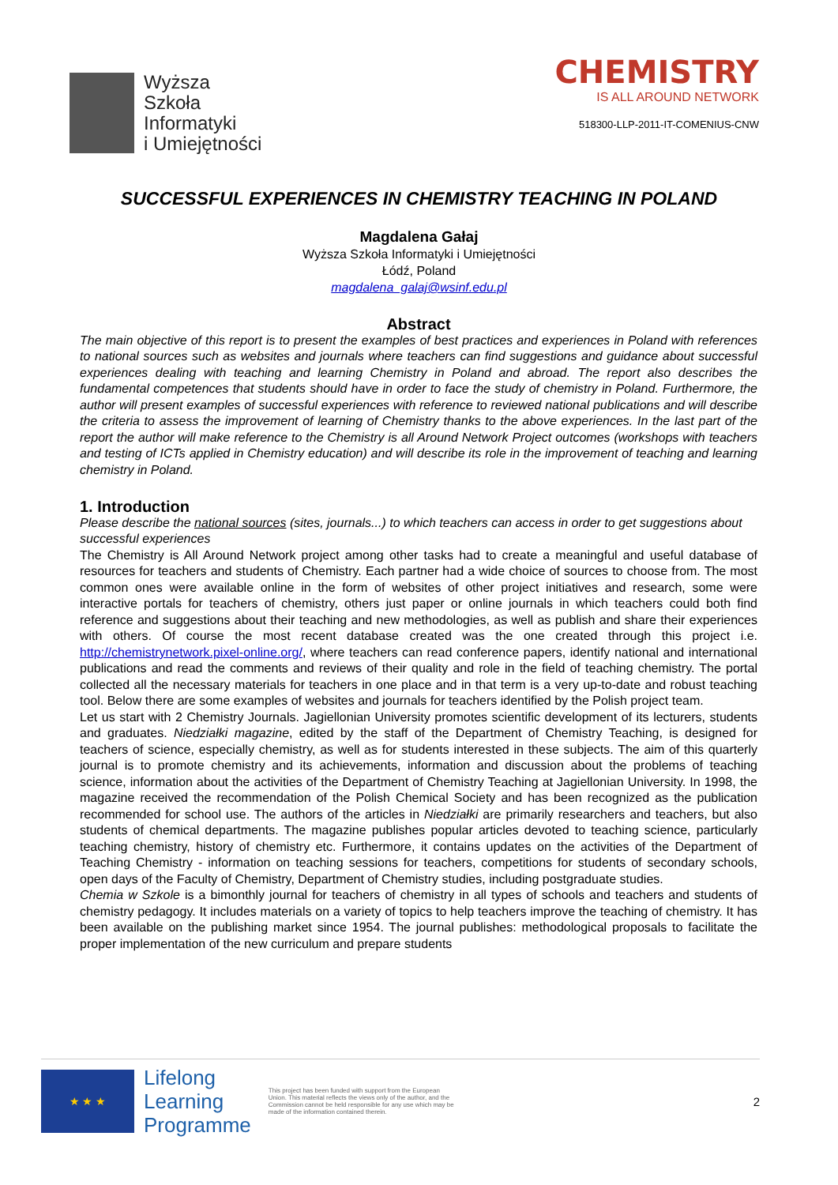Wyższa
Szkoła
Informatyki
i Umiejętności
CHEMISTRY
IS ALL AROUND NETWORK
518300-LLP-2011-IT-COMENIUS-CNW
SUCCESSFUL EXPERIENCES IN CHEMISTRY TEACHING IN POLAND
Magdalena Gałaj
Wyższa Szkoła Informatyki i Umiejętności
Łódź, Poland
magdalena_galaj@wsinf.edu.pl
Abstract
The main objective of this report is to present the examples of best practices and experiences in Poland with references to national sources such as websites and journals where teachers can find suggestions and guidance about successful experiences dealing with teaching and learning Chemistry in Poland and abroad. The report also describes the fundamental competences that students should have in order to face the study of chemistry in Poland. Furthermore, the author will present examples of successful experiences with reference to reviewed national publications and will describe the criteria to assess the improvement of learning of Chemistry thanks to the above experiences. In the last part of the report the author will make reference to the Chemistry is all Around Network Project outcomes (workshops with teachers and testing of ICTs applied in Chemistry education) and will describe its role in the improvement of teaching and learning chemistry in Poland.
1. Introduction
Please describe the national sources (sites, journals...) to which teachers can access in order to get suggestions about successful experiences
The Chemistry is All Around Network project among other tasks had to create a meaningful and useful database of resources for teachers and students of Chemistry. Each partner had a wide choice of sources to choose from. The most common ones were available online in the form of websites of other project initiatives and research, some were interactive portals for teachers of chemistry, others just paper or online journals in which teachers could both find reference and suggestions about their teaching and new methodologies, as well as publish and share their experiences with others. Of course the most recent database created was the one created through this project i.e. http://chemistrynetwork.pixel-online.org/, where teachers can read conference papers, identify national and international publications and read the comments and reviews of their quality and role in the field of teaching chemistry. The portal collected all the necessary materials for teachers in one place and in that term is a very up-to-date and robust teaching tool. Below there are some examples of websites and journals for teachers identified by the Polish project team.
Let us start with 2 Chemistry Journals. Jagiellonian University promotes scientific development of its lecturers, students and graduates. Niedziałki magazine, edited by the staff of the Department of Chemistry Teaching, is designed for teachers of science, especially chemistry, as well as for students interested in these subjects. The aim of this quarterly journal is to promote chemistry and its achievements, information and discussion about the problems of teaching science, information about the activities of the Department of Chemistry Teaching at Jagiellonian University. In 1998, the magazine received the recommendation of the Polish Chemical Society and has been recognized as the publication recommended for school use. The authors of the articles in Niedziałki are primarily researchers and teachers, but also students of chemical departments. The magazine publishes popular articles devoted to teaching science, particularly teaching chemistry, history of chemistry etc. Furthermore, it contains updates on the activities of the Department of Teaching Chemistry - information on teaching sessions for teachers, competitions for students of secondary schools, open days of the Faculty of Chemistry, Department of Chemistry studies, including postgraduate studies.
Chemia w Szkole is a bimonthly journal for teachers of chemistry in all types of schools and teachers and students of chemistry pedagogy. It includes materials on a variety of topics to help teachers improve the teaching of chemistry. It has been available on the publishing market since 1954. The journal publishes: methodological proposals to facilitate the proper implementation of the new curriculum and prepare students
★ ★ ★
Lifelong
Learning
Programme
This project has been funded with support from the European Union. This material reflects the views only of the author, and the Commission cannot be held responsible for any use which may be made of the information contained therein.
2